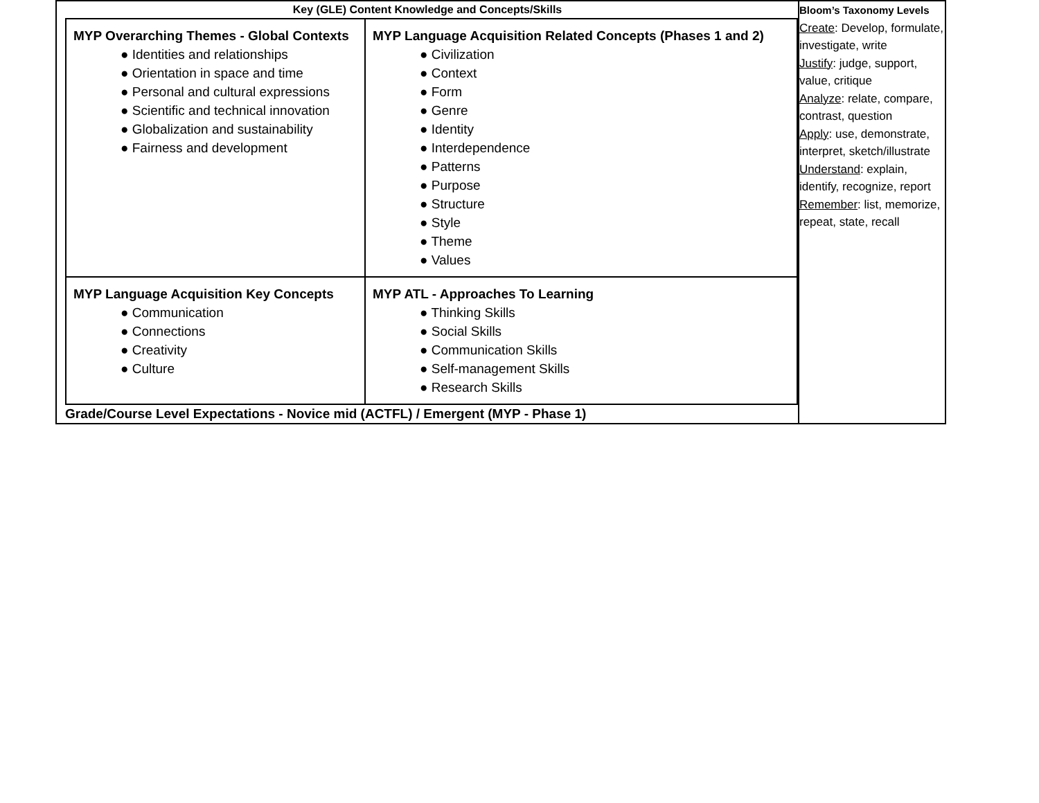| Key (GLE) Content Knowledge and Concepts/Skills / MYP Overarching Themes - Global Contexts ● Identities and relationships ● Orientation in space and time ● Personal and cultural expressions ● Scientific and technical innovation ● Globalization and sustainability ● Fairness and development / MYP Language Acquisition Related Concepts (Phases 1 and 2) ● Civilization ● Context ● Form ● Genre ● Identity ● Interdependence ● Patterns ● Purpose ● Structure ● Style ● Theme ● Values / / MYP Language Acquisition Key Concepts ● Communication ● Connections ● Creativity ● Culture / MYP ATL - Approaches To Learning ● Thinking Skills ● Social Skills ● Communication Skills ● Self-management Skills ● Research Skills / Grade/Course Level Expectations - Novice mid (ACTFL) / Emergent (MYP - Phase 1) | Bloom’s Taxonomy Levels Create : Develop, formulate, investigate, write Justify : judge, support, value, critique Analyze : relate, compare, contrast, question Apply : use, demonstrate, interpret, sketch/illustrate Understand : explain, identify, recognize, report Remember : list, memorize, repeat, state, recall |